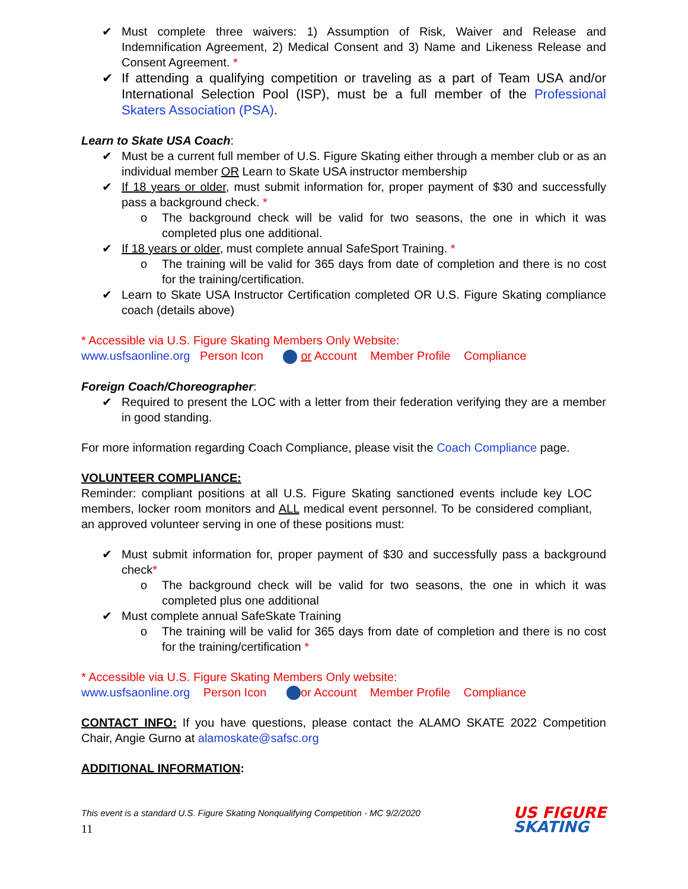✔ Must complete three waivers: 1) Assumption of Risk, Waiver and Release and Indemnification Agreement, 2) Medical Consent and 3) Name and Likeness Release and Consent Agreement. *
✔ If attending a qualifying competition or traveling as a part of Team USA and/or International Selection Pool (ISP), must be a full member of the Professional Skaters Association (PSA).
Learn to Skate USA Coach:
✔ Must be a current full member of U.S. Figure Skating either through a member club or as an individual member OR Learn to Skate USA instructor membership
✔ If 18 years or older, must submit information for, proper payment of $30 and successfully pass a background check. *
o The background check will be valid for two seasons, the one in which it was completed plus one additional.
✔ If 18 years or older, must complete annual SafeSport Training. *
o The training will be valid for 365 days from date of completion and there is no cost for the training/certification.
✔ Learn to Skate USA Instructor Certification completed OR U.S. Figure Skating compliance coach (details above)
* Accessible via U.S. Figure Skating Members Only Website:
www.usfsaonline.org Person Icon or Account Member Profile Compliance
Foreign Coach/Choreographer:
✔ Required to present the LOC with a letter from their federation verifying they are a member in good standing.
For more information regarding Coach Compliance, please visit the Coach Compliance page.
VOLUNTEER COMPLIANCE:
Reminder: compliant positions at all U.S. Figure Skating sanctioned events include key LOC members, locker room monitors and ALL medical event personnel. To be considered compliant, an approved volunteer serving in one of these positions must:
✔ Must submit information for, proper payment of $30 and successfully pass a background check*
o The background check will be valid for two seasons, the one in which it was completed plus one additional
✔ Must complete annual SafeSkate Training
o The training will be valid for 365 days from date of completion and there is no cost for the training/certification *
* Accessible via U.S. Figure Skating Members Only website:
www.usfsaonline.org Person Icon or Account Member Profile Compliance
CONTACT INFO: If you have questions, please contact the ALAMO SKATE 2022 Competition Chair, Angie Gurno at alamoskate@safsc.org
ADDITIONAL INFORMATION:
This event is a standard U.S. Figure Skating Nonqualifying Competition - MC 9/2/2020
11
US FIGURE
SKATING